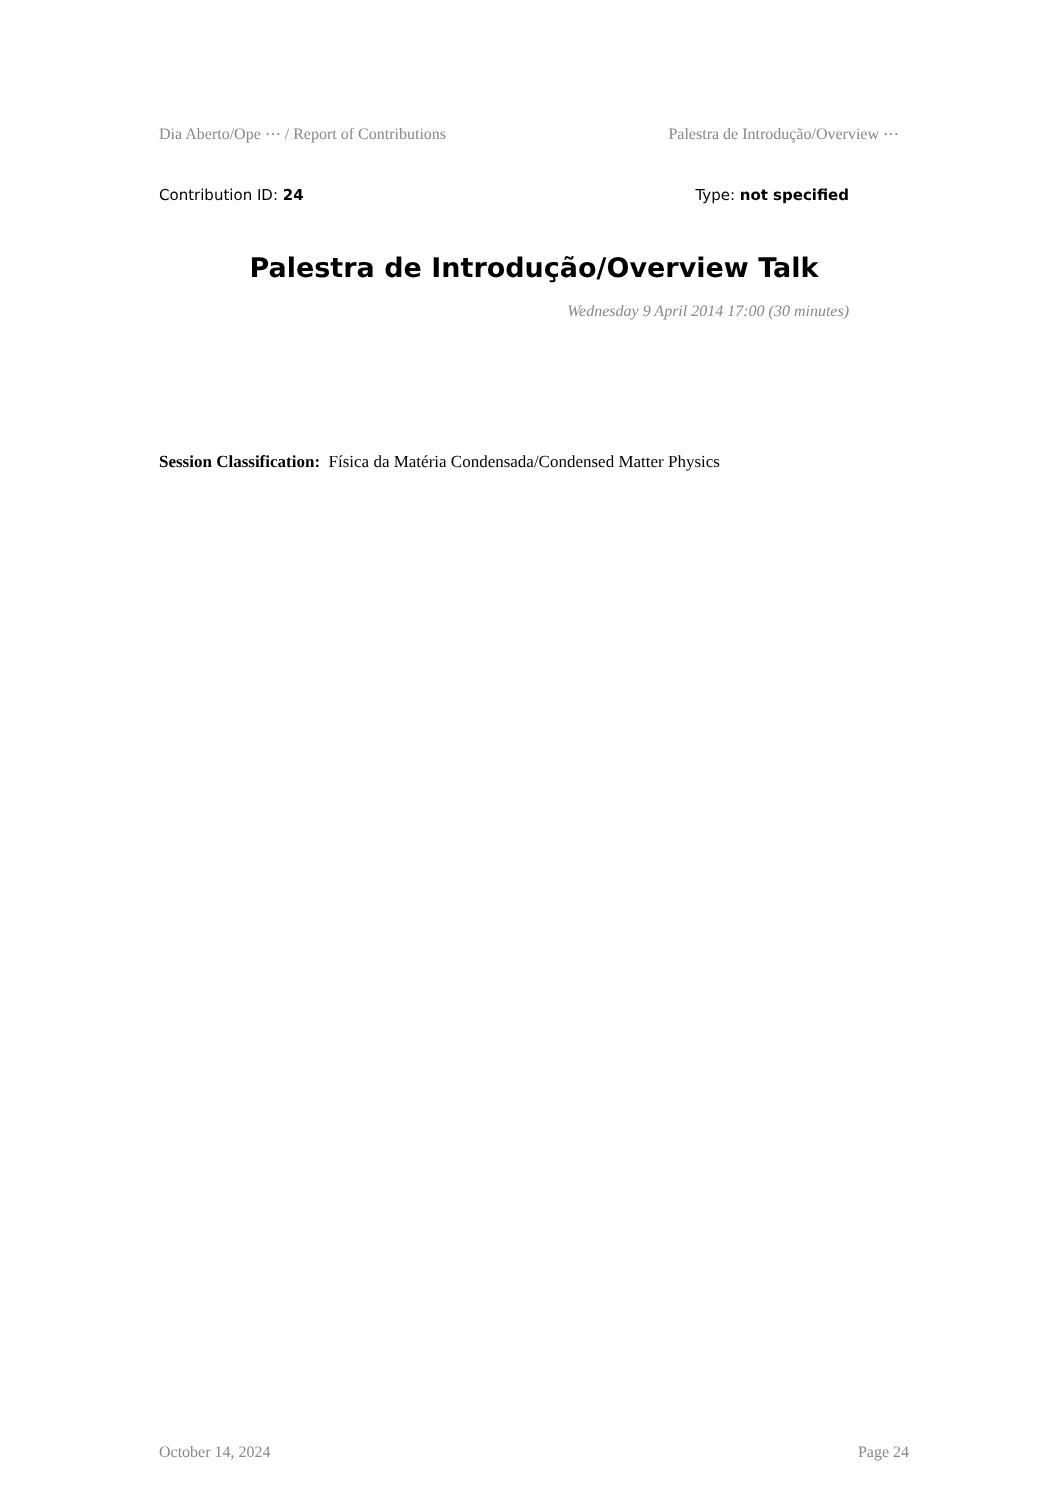Dia Aberto/Ope ⋯ / Report of Contributions Palestra de Introdução/Overview ⋯
Contribution ID: 24 Type: not specified
Palestra de Introdução/Overview Talk
Wednesday 9 April 2014 17:00 (30 minutes)
Session Classification: Física da Matéria Condensada/Condensed Matter Physics
October 14, 2024 Page 24